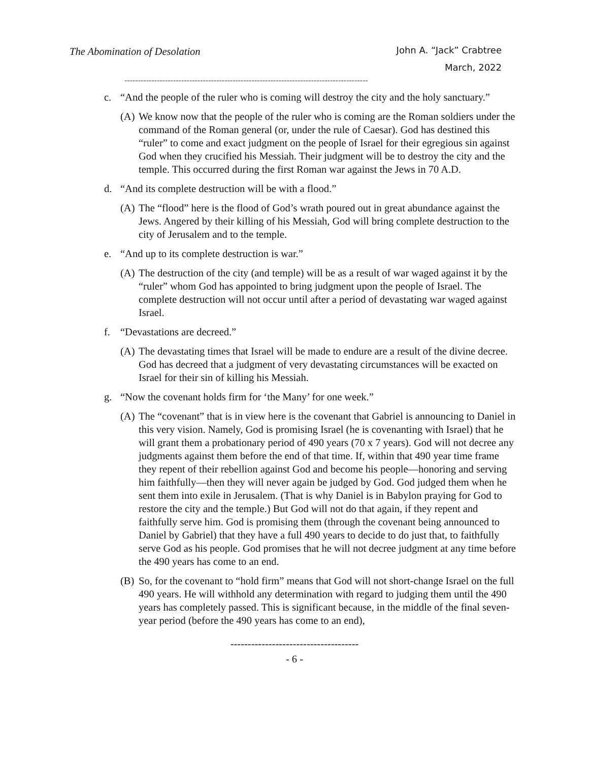The Abomination of Desolation
John A. “Jack” Crabtree
March, 2022
------------------------------------------------------------------------------------------
c. “And the people of the ruler who is coming will destroy the city and the holy sanctuary.”
(A)
We know now that the people of the ruler who is coming are the Roman soldiers under the command of the Roman general (or, under the rule of Caesar). God has destined this “ruler” to come and exact judgment on the people of Israel for their egregious sin against God when they crucified his Messiah. Their judgment will be to destroy the city and the temple. This occurred during the first Roman war against the Jews in 70 A.D.
d. “And its complete destruction will be with a flood.”
(A)
The “flood” here is the flood of God’s wrath poured out in great abundance against the Jews. Angered by their killing of his Messiah, God will bring complete destruction to the city of Jerusalem and to the temple.
e. “And up to its complete destruction is war.”
(A)
The destruction of the city (and temple) will be as a result of war waged against it by the “ruler” whom God has appointed to bring judgment upon the people of Israel. The complete destruction will not occur until after a period of devastating war waged against Israel.
f. “Devastations are decreed.”
(A)
The devastating times that Israel will be made to endure are a result of the divine decree. God has decreed that a judgment of very devastating circumstances will be exacted on Israel for their sin of killing his Messiah.
g. “Now the covenant holds firm for ‘the Many’ for one week.”
(A)
The “covenant” that is in view here is the covenant that Gabriel is announcing to Daniel in this very vision. Namely, God is promising Israel (he is covenanting with Israel) that he will grant them a probationary period of 490 years (70 x 7 years). God will not decree any judgments against them before the end of that time. If, within that 490 year time frame they repent of their rebellion against God and become his people—honoring and serving him faithfully—then they will never again be judged by God. God judged them when he sent them into exile in Jerusalem. (That is why Daniel is in Babylon praying for God to restore the city and the temple.) But God will not do that again, if they repent and faithfully serve him. God is promising them (through the covenant being announced to Daniel by Gabriel) that they have a full 490 years to decide to do just that, to faithfully serve God as his people. God promises that he will not decree judgment at any time before the 490 years has come to an end.
(B)
So, for the covenant to “hold firm” means that God will not short-change Israel on the full 490 years. He will withhold any determination with regard to judging them until the 490 years has completely passed. This is significant because, in the middle of the final seven-year period (before the 490 years has come to an end),
-------------------------------------
- 6 -